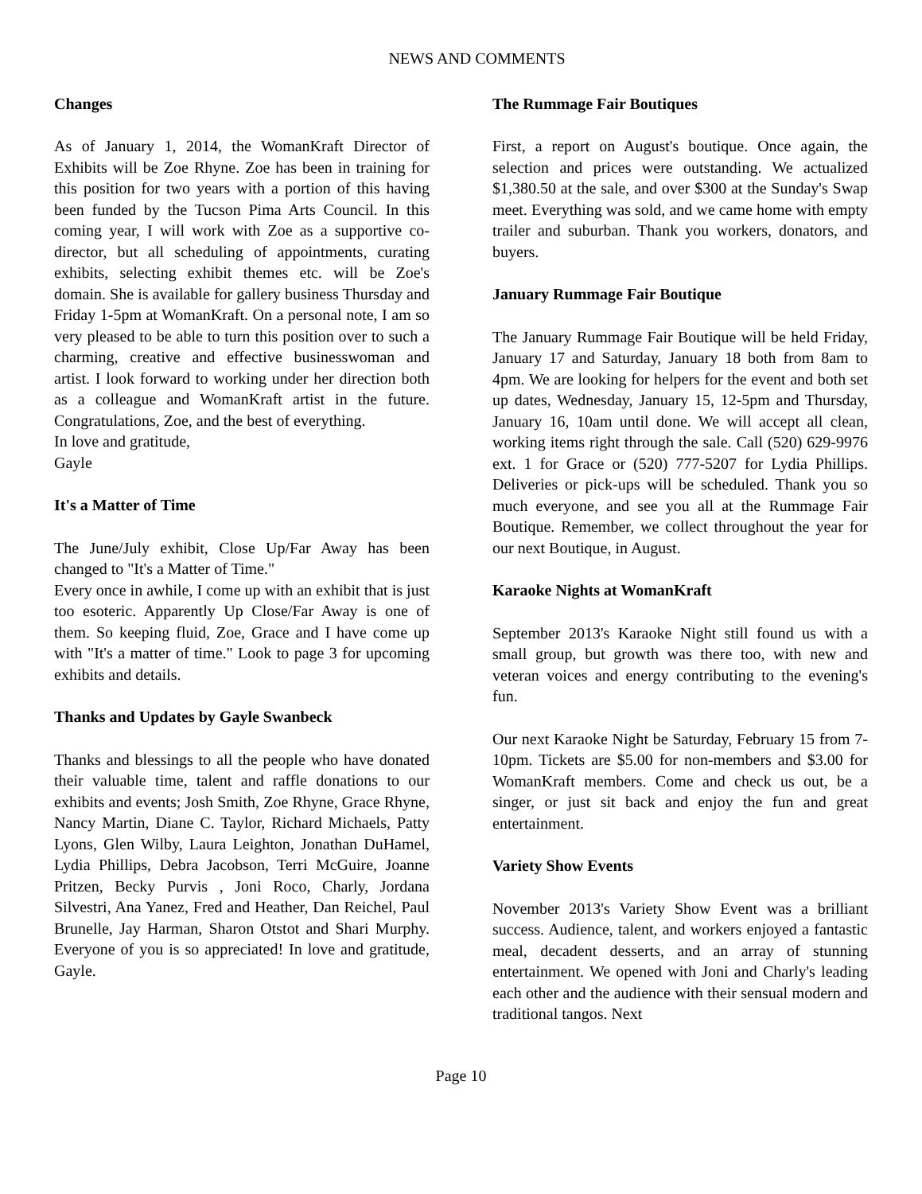NEWS AND COMMENTS
Changes
As of January 1, 2014, the WomanKraft Director of Exhibits will be Zoe Rhyne. Zoe has been in training for this position for two years with a portion of this having been funded by the Tucson Pima Arts Council. In this coming year, I will work with Zoe as a supportive co-director, but all scheduling of appointments, curating exhibits, selecting exhibit themes etc. will be Zoe's domain. She is available for gallery business Thursday and Friday 1-5pm at WomanKraft. On a personal note, I am so very pleased to be able to turn this position over to such a charming, creative and effective businesswoman and artist. I look forward to working under her direction both as a colleague and WomanKraft artist in the future. Congratulations, Zoe, and the best of everything.
In love and gratitude,
Gayle
It's a Matter of Time
The June/July exhibit, Close Up/Far Away has been changed to "It's a Matter of Time."
Every once in awhile, I come up with an exhibit that is just too esoteric. Apparently Up Close/Far Away is one of them. So keeping fluid, Zoe, Grace and I have come up with "It's a matter of time." Look to page 3 for upcoming exhibits and details.
Thanks and Updates by Gayle Swanbeck
Thanks and blessings to all the people who have donated their valuable time, talent and raffle donations to our exhibits and events; Josh Smith, Zoe Rhyne, Grace Rhyne, Nancy Martin, Diane C. Taylor, Richard Michaels, Patty Lyons, Glen Wilby, Laura Leighton, Jonathan DuHamel, Lydia Phillips, Debra Jacobson, Terri McGuire, Joanne Pritzen, Becky Purvis , Joni Roco, Charly, Jordana Silvestri, Ana Yanez, Fred and Heather, Dan Reichel, Paul Brunelle, Jay Harman, Sharon Otstot and Shari Murphy. Everyone of you is so appreciated! In love and gratitude, Gayle.
The Rummage Fair Boutiques
First, a report on August's boutique. Once again, the selection and prices were outstanding. We actualized $1,380.50 at the sale, and over $300 at the Sunday's Swap meet. Everything was sold, and we came home with empty trailer and suburban. Thank you workers, donators, and buyers.
January Rummage Fair Boutique
The January Rummage Fair Boutique will be held Friday, January 17 and Saturday, January 18 both from 8am to 4pm. We are looking for helpers for the event and both set up dates, Wednesday, January 15, 12-5pm and Thursday, January 16, 10am until done. We will accept all clean, working items right through the sale. Call (520) 629-9976 ext. 1 for Grace or (520) 777-5207 for Lydia Phillips. Deliveries or pick-ups will be scheduled. Thank you so much everyone, and see you all at the Rummage Fair Boutique. Remember, we collect throughout the year for our next Boutique, in August.
Karaoke Nights at WomanKraft
September 2013's Karaoke Night still found us with a small group, but growth was there too, with new and veteran voices and energy contributing to the evening's fun.
Our next Karaoke Night be Saturday, February 15 from 7-10pm. Tickets are $5.00 for non-members and $3.00 for WomanKraft members. Come and check us out, be a singer, or just sit back and enjoy the fun and great entertainment.
Variety Show Events
November 2013's Variety Show Event was a brilliant success. Audience, talent, and workers enjoyed a fantastic meal, decadent desserts, and an array of stunning entertainment. We opened with Joni and Charly's leading each other and the audience with their sensual modern and traditional tangos. Next
Page 10